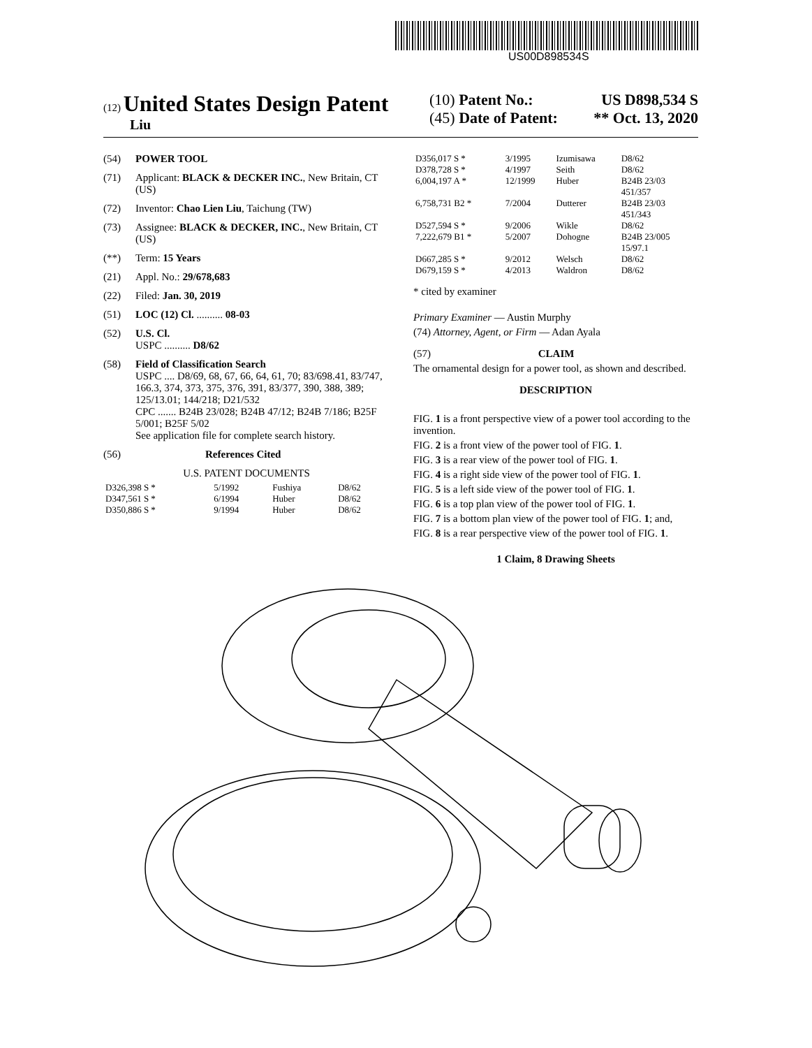US00D898534S
(12) United States Design Patent
Liu
(10) Patent No.: US D898,534 S
(45) Date of Patent: ** Oct. 13, 2020
(54) POWER TOOL
(71) Applicant: BLACK & DECKER INC., New Britain, CT (US)
(72) Inventor: Chao Lien Liu, Taichung (TW)
(73) Assignee: BLACK & DECKER, INC., New Britain, CT (US)
(**) Term: 15 Years
(21) Appl. No.: 29/678,683
(22) Filed: Jan. 30, 2019
(51) LOC (12) Cl. .......... 08-03
(52) U.S. Cl.
USPC .......... D8/62
(58) Field of Classification Search
USPC .... D8/69, 68, 67, 66, 64, 61, 70; 83/698.41, 83/747, 166.3, 374, 373, 375, 376, 391, 83/377, 390, 388, 389; 125/13.01; 144/218; D21/532
CPC ....... B24B 23/028; B24B 47/12; B24B 7/186; B25F 5/001; B25F 5/02
See application file for complete search history.
(56) References Cited
U.S. PATENT DOCUMENTS
| D326,398 S * | 5/1992 | Fushiya | D8/62 |
| D347,561 S * | 6/1994 | Huber | D8/62 |
| D350,886 S * | 9/1994 | Huber | D8/62 |
| D356,017 S * | 3/1995 | Izumisawa | D8/62 |
| D378,728 S * | 4/1997 | Seith | D8/62 |
| 6,004,197 A * | 12/1999 | Huber | B24B 23/03 451/357 |
| 6,758,731 B2 * | 7/2004 | Dutterer | B24B 23/03 451/343 |
| D527,594 S * | 9/2006 | Wikle | D8/62 |
| 7,222,679 B1 * | 5/2007 | Dohogne | B24B 23/005 15/97.1 |
| D667,285 S * | 9/2012 | Welsch | D8/62 |
| D679,159 S * | 4/2013 | Waldron | D8/62 |
* cited by examiner
Primary Examiner — Austin Murphy
(74) Attorney, Agent, or Firm — Adan Ayala
(57) CLAIM
The ornamental design for a power tool, as shown and described.
DESCRIPTION
FIG. 1 is a front perspective view of a power tool according to the invention.
FIG. 2 is a front view of the power tool of FIG. 1.
FIG. 3 is a rear view of the power tool of FIG. 1.
FIG. 4 is a right side view of the power tool of FIG. 1.
FIG. 5 is a left side view of the power tool of FIG. 1.
FIG. 6 is a top plan view of the power tool of FIG. 1.
FIG. 7 is a bottom plan view of the power tool of FIG. 1; and,
FIG. 8 is a rear perspective view of the power tool of FIG. 1.
1 Claim, 8 Drawing Sheets